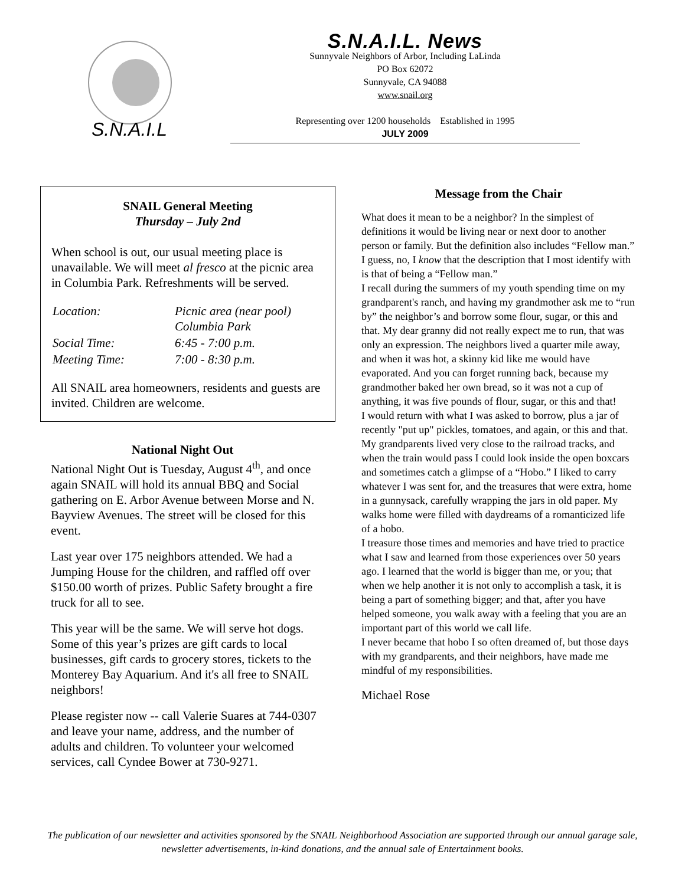S.N.A.I.L
S.N.A.I.L. News
Sunnyvale Neighbors of Arbor, Including LaLinda
PO Box 62072
Sunnyvale, CA 94088
www.snail.org
Representing over 1200 households Established in 1995
JULY 2009
SNAIL General Meeting
Thursday – July 2nd
When school is out, our usual meeting place is unavailable. We will meet al fresco at the picnic area in Columbia Park. Refreshments will be served.
| Location: | Picnic area (near pool) Columbia Park |
| Social Time: | 6:45 - 7:00 p.m. |
| Meeting Time: | 7:00 - 8:30 p.m. |
All SNAIL area homeowners, residents and guests are invited. Children are welcome.
National Night Out
National Night Out is Tuesday, August 4<sup>th</sup>, and once again SNAIL will hold its annual BBQ and Social gathering on E. Arbor Avenue between Morse and N. Bayview Avenues. The street will be closed for this event.
Last year over 175 neighbors attended. We had a Jumping House for the children, and raffled off over $150.00 worth of prizes. Public Safety brought a fire truck for all to see.
This year will be the same. We will serve hot dogs. Some of this year’s prizes are gift cards to local businesses, gift cards to grocery stores, tickets to the Monterey Bay Aquarium. And it's all free to SNAIL neighbors!
Please register now -- call Valerie Suares at 744-0307 and leave your name, address, and the number of adults and children. To volunteer your welcomed services, call Cyndee Bower at 730-9271.
Message from the Chair
What does it mean to be a neighbor? In the simplest of definitions it would be living near or next door to another person or family. But the definition also includes “Fellow man.” I guess, no, I know that the description that I most identify with is that of being a “Fellow man.”
I recall during the summers of my youth spending time on my grandparent's ranch, and having my grandmother ask me to “run by” the neighbor’s and borrow some flour, sugar, or this and that. My dear granny did not really expect me to run, that was only an expression. The neighbors lived a quarter mile away, and when it was hot, a skinny kid like me would have evaporated. And you can forget running back, because my grandmother baked her own bread, so it was not a cup of anything, it was five pounds of flour, sugar, or this and that!
I would return with what I was asked to borrow, plus a jar of recently "put up" pickles, tomatoes, and again, or this and that.
My grandparents lived very close to the railroad tracks, and when the train would pass I could look inside the open boxcars and sometimes catch a glimpse of a “Hobo.” I liked to carry whatever I was sent for, and the treasures that were extra, home in a gunnysack, carefully wrapping the jars in old paper. My walks home were filled with daydreams of a romanticized life of a hobo.
I treasure those times and memories and have tried to practice what I saw and learned from those experiences over 50 years ago. I learned that the world is bigger than me, or you; that when we help another it is not only to accomplish a task, it is being a part of something bigger; and that, after you have helped someone, you walk away with a feeling that you are an important part of this world we call life.
I never became that hobo I so often dreamed of, but those days with my grandparents, and their neighbors, have made me mindful of my responsibilities.
Michael Rose
The publication of our newsletter and activities sponsored by the SNAIL Neighborhood Association are supported through our annual garage sale, newsletter advertisements, in-kind donations, and the annual sale of Entertainment books.